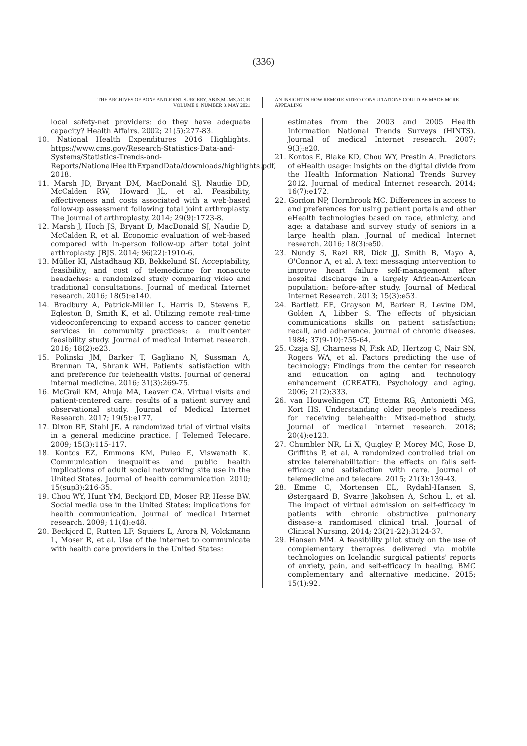(336)
THE ARCHIVES OF BONE AND JOINT SURGERY. ABJS.MUMS.AC.IR
VOLUME 9. NUMBER 3. MAY 2021
AN INSIGHT IN HOW REMOTE VIDEO CONSULTATIONS COULD BE MADE MORE APPEALING
local safety-net providers: do they have adequate capacity? Health Affairs. 2002; 21(5):277-83.
10. National Health Expenditures 2016 Highlights. https://www.cms.gov/Research-Statistics-Data-and-Systems/Statistics-Trends-and-Reports/NationalHealthExpendData/downloads/highlights.pdf, 2018.
11. Marsh JD, Bryant DM, MacDonald SJ, Naudie DD, McCalden RW, Howard JL, et al. Feasibility, effectiveness and costs associated with a web-based follow-up assessment following total joint arthroplasty. The Journal of arthroplasty. 2014; 29(9):1723-8.
12. Marsh J, Hoch JS, Bryant D, MacDonald SJ, Naudie D, McCalden R, et al. Economic evaluation of web-based compared with in-person follow-up after total joint arthroplasty. JBJS. 2014; 96(22):1910-6.
13. Müller KI, Alstadhaug KB, Bekkelund SI. Acceptability, feasibility, and cost of telemedicine for nonacute headaches: a randomized study comparing video and traditional consultations. Journal of medical Internet research. 2016; 18(5):e140.
14. Bradbury A, Patrick-Miller L, Harris D, Stevens E, Egleston B, Smith K, et al. Utilizing remote real-time videoconferencing to expand access to cancer genetic services in community practices: a multicenter feasibility study. Journal of medical Internet research. 2016; 18(2):e23.
15. Polinski JM, Barker T, Gagliano N, Sussman A, Brennan TA, Shrank WH. Patients' satisfaction with and preference for telehealth visits. Journal of general internal medicine. 2016; 31(3):269-75.
16. McGrail KM, Ahuja MA, Leaver CA. Virtual visits and patient-centered care: results of a patient survey and observational study. Journal of Medical Internet Research. 2017; 19(5):e177.
17. Dixon RF, Stahl JE. A randomized trial of virtual visits in a general medicine practice. J Telemed Telecare. 2009; 15(3):115-117.
18. Kontos EZ, Emmons KM, Puleo E, Viswanath K. Communication inequalities and public health implications of adult social networking site use in the United States. Journal of health communication. 2010; 15(sup3):216-35.
19. Chou WY, Hunt YM, Beckjord EB, Moser RP, Hesse BW. Social media use in the United States: implications for health communication. Journal of medical Internet research. 2009; 11(4):e48.
20. Beckjord E, Rutten LF, Squiers L, Arora N, Volckmann L, Moser R, et al. Use of the internet to communicate with health care providers in the United States:
estimates from the 2003 and 2005 Health Information National Trends Surveys (HINTS). Journal of medical Internet research. 2007; 9(3):e20.
21. Kontos E, Blake KD, Chou WY, Prestin A. Predictors of eHealth usage: insights on the digital divide from the Health Information National Trends Survey 2012. Journal of medical Internet research. 2014; 16(7):e172.
22. Gordon NP, Hornbrook MC. Differences in access to and preferences for using patient portals and other eHealth technologies based on race, ethnicity, and age: a database and survey study of seniors in a large health plan. Journal of medical Internet research. 2016; 18(3):e50.
23. Nundy S, Razi RR, Dick JJ, Smith B, Mayo A, O'Connor A, et al. A text messaging intervention to improve heart failure self-management after hospital discharge in a largely African-American population: before-after study. Journal of Medical Internet Research. 2013; 15(3):e53.
24. Bartlett EE, Grayson M, Barker R, Levine DM, Golden A, Libber S. The effects of physician communications skills on patient satisfaction; recall, and adherence. Journal of chronic diseases. 1984; 37(9-10):755-64.
25. Czaja SJ, Charness N, Fisk AD, Hertzog C, Nair SN, Rogers WA, et al. Factors predicting the use of technology: Findings from the center for research and education on aging and technology enhancement (CREATE). Psychology and aging. 2006; 21(2):333.
26. van Houwelingen CT, Ettema RG, Antonietti MG, Kort HS. Understanding older people's readiness for receiving telehealth: Mixed-method study. Journal of medical Internet research. 2018; 20(4):e123.
27. Chumbler NR, Li X, Quigley P, Morey MC, Rose D, Griffiths P, et al. A randomized controlled trial on stroke telerehabilitation: the effects on falls self-efficacy and satisfaction with care. Journal of telemedicine and telecare. 2015; 21(3):139-43.
28. Emme C, Mortensen EL, Rydahl-Hansen S, Østergaard B, Svarre Jakobsen A, Schou L, et al. The impact of virtual admission on self-efficacy in patients with chronic obstructive pulmonary disease–a randomised clinical trial. Journal of Clinical Nursing. 2014; 23(21-22):3124-37.
29. Hansen MM. A feasibility pilot study on the use of complementary therapies delivered via mobile technologies on Icelandic surgical patients' reports of anxiety, pain, and self-efficacy in healing. BMC complementary and alternative medicine. 2015; 15(1):92.